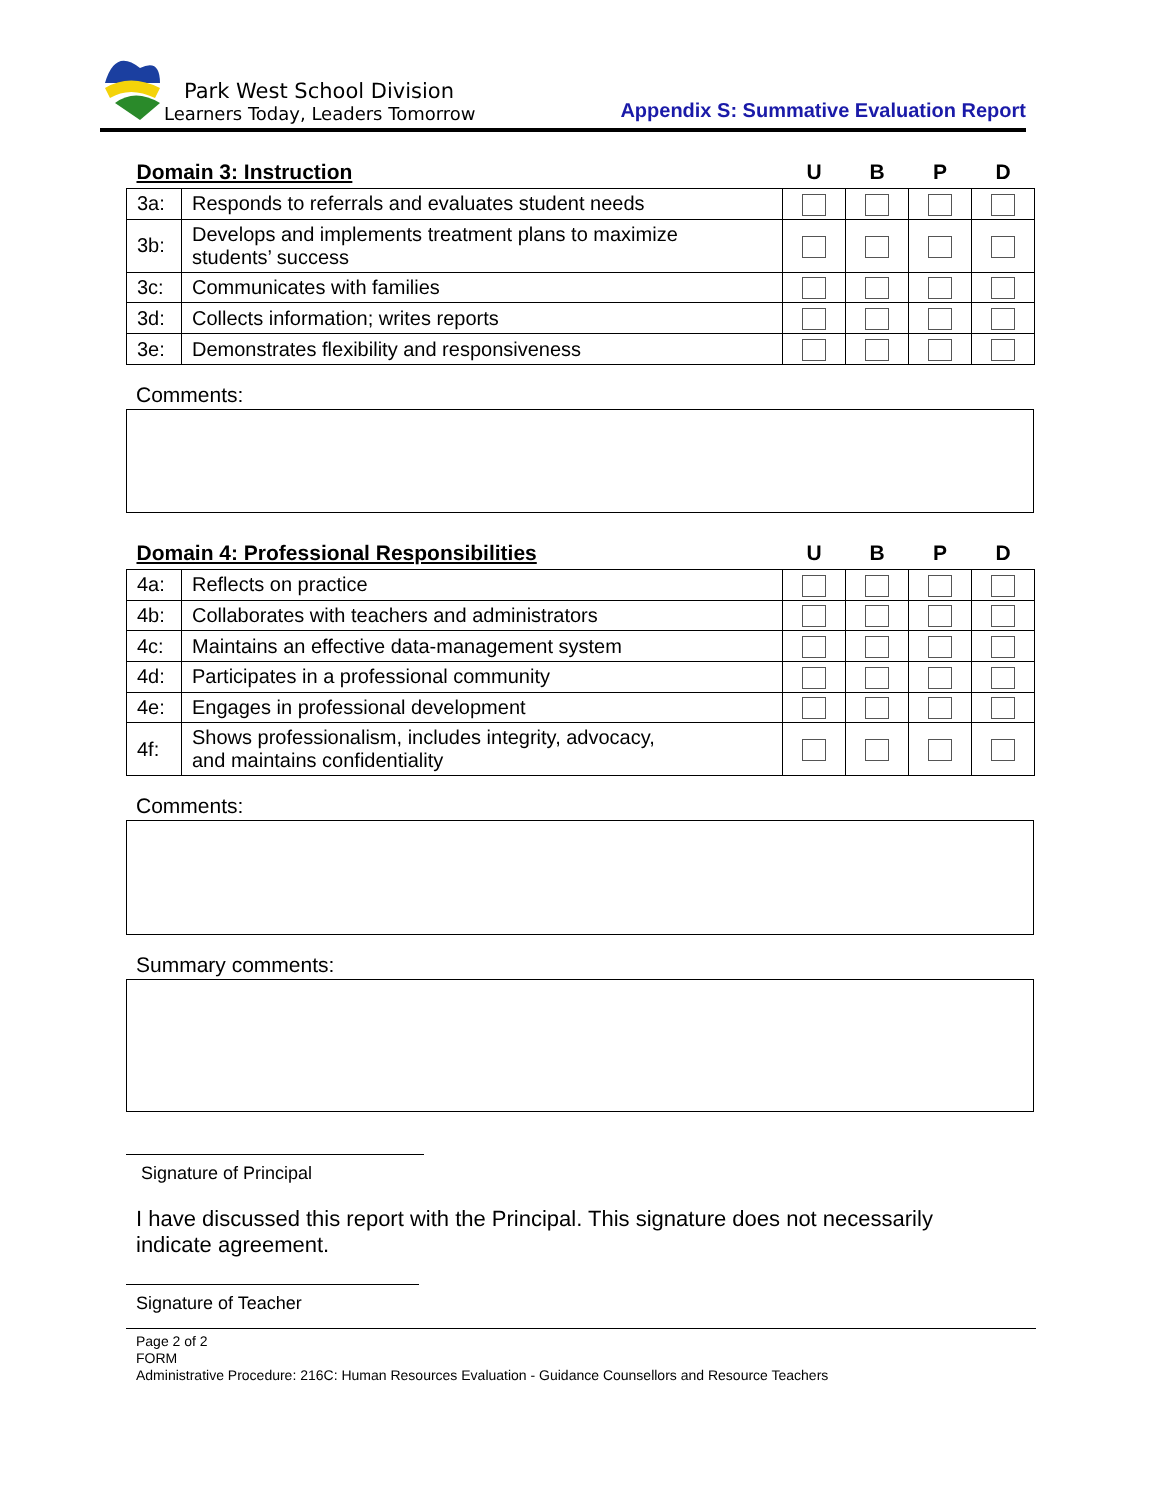Park West School Division
Learners Today, Leaders Tomorrow
Appendix S: Summative Evaluation Report
| Domain 3: Instruction | | U | B | P | D |
| --- | --- | --- | --- | --- | --- |
| 3a: | Responds to referrals and evaluates student needs | | | | |
| 3b: | Develops and implements treatment plans to maximize students’ success | | | | |
| 3c: | Communicates with families | | | | |
| 3d: | Collects information; writes reports | | | | |
| 3e: | Demonstrates flexibility and responsiveness | | | | |
Comments:
| Domain 4: Professional Responsibilities | | U | B | P | D |
| --- | --- | --- | --- | --- | --- |
| 4a: | Reflects on practice | | | | |
| 4b: | Collaborates with teachers and administrators | | | | |
| 4c: | Maintains an effective data-management system | | | | |
| 4d: | Participates in a professional community | | | | |
| 4e: | Engages in professional development | | | | |
| 4f: | Shows professionalism, includes integrity, advocacy, and maintains confidentiality | | | | |
Comments:
Summary comments:
Signature of Principal
I have discussed this report with the Principal. This signature does not necessarily indicate agreement.
Signature of Teacher
Page 2 of 2
FORM
Administrative Procedure: 216C: Human Resources Evaluation - Guidance Counsellors and Resource Teachers